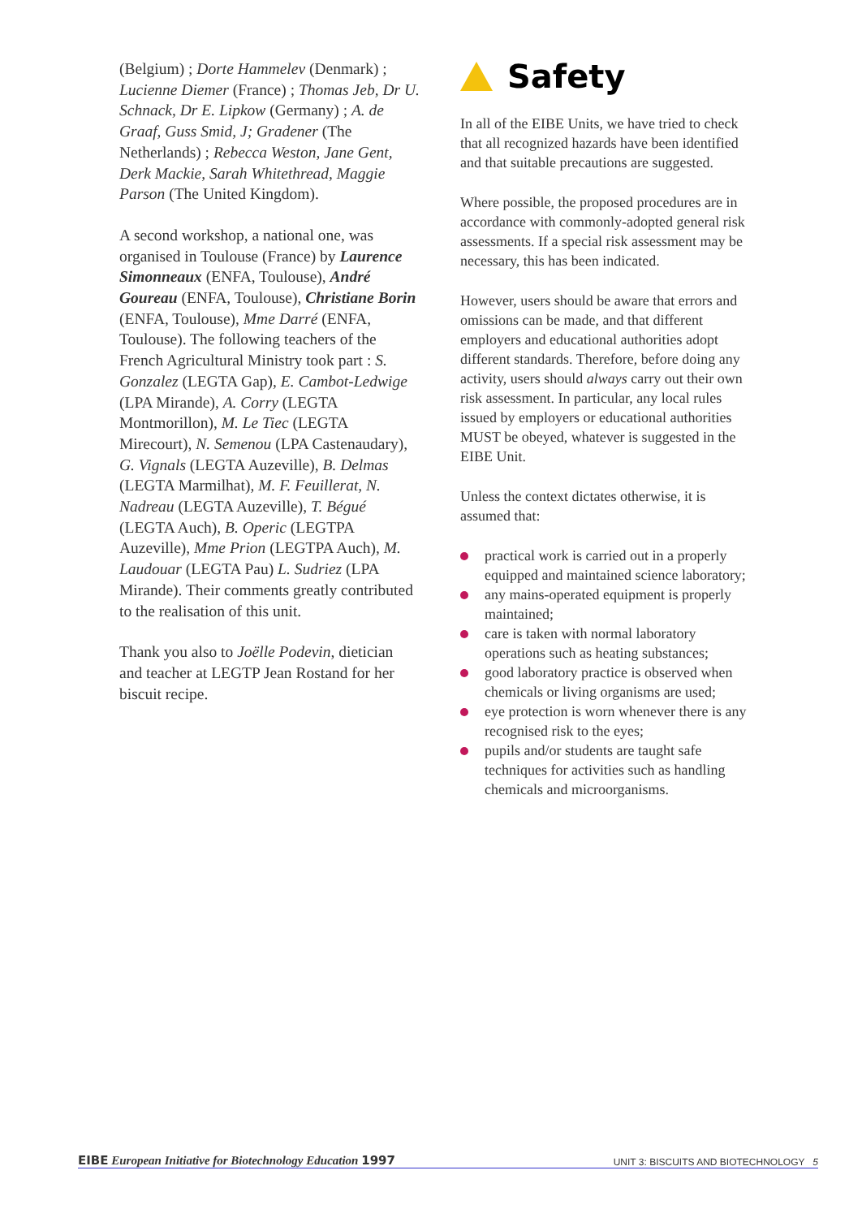(Belgium) ; Dorte Hammelev (Denmark) ; Lucienne Diemer (France) ; Thomas Jeb, Dr U. Schnack, Dr E. Lipkow (Germany) ; A. de Graaf, Guss Smid, J; Gradener (The Netherlands) ; Rebecca Weston, Jane Gent, Derk Mackie, Sarah Whitethread, Maggie Parson (The United Kingdom).
A second workshop, a national one, was organised in Toulouse (France) by Laurence Simonneaux (ENFA, Toulouse), André Goureau (ENFA, Toulouse), Christiane Borin (ENFA, Toulouse), Mme Darré (ENFA, Toulouse). The following teachers of the French Agricultural Ministry took part : S. Gonzalez (LEGTA Gap), E. Cambot-Ledwige (LPA Mirande), A. Corry (LEGTA Montmorillon), M. Le Tiec (LEGTA Mirecourt), N. Semenou (LPA Castenaudary), G. Vignals (LEGTA Auzeville), B. Delmas (LEGTA Marmilhat), M. F. Feuillerat, N. Nadreau (LEGTA Auzeville), T. Bégué (LEGTA Auch), B. Operic (LEGTPA Auzeville), Mme Prion (LEGTPA Auch), M. Laudouar (LEGTA Pau) L. Sudriez (LPA Mirande). Their comments greatly contributed to the realisation of this unit.
Thank you also to Joëlle Podevin, dietician and teacher at LEGTP Jean Rostand for her biscuit recipe.
Safety
In all of the EIBE Units, we have tried to check that all recognized hazards have been identified and that suitable precautions are suggested.
Where possible, the proposed procedures are in accordance with commonly-adopted general risk assessments. If a special risk assessment may be necessary, this has been indicated.
However, users should be aware that errors and omissions can be made, and that different employers and educational authorities adopt different standards. Therefore, before doing any activity, users should always carry out their own risk assessment. In particular, any local rules issued by employers or educational authorities MUST be obeyed, whatever is suggested in the EIBE Unit.
Unless the context dictates otherwise, it is assumed that:
practical work is carried out in a properly equipped and maintained science laboratory;
any mains-operated equipment is properly maintained;
care is taken with normal laboratory operations such as heating substances;
good laboratory practice is observed when chemicals or living organisms are used;
eye protection is worn whenever there is any recognised risk to the eyes;
pupils and/or students are taught safe techniques for activities such as handling chemicals and microorganisms.
EIBE European Initiative for Biotechnology Education 1997
UNIT 3: BISCUITS AND BIOTECHNOLOGY 5